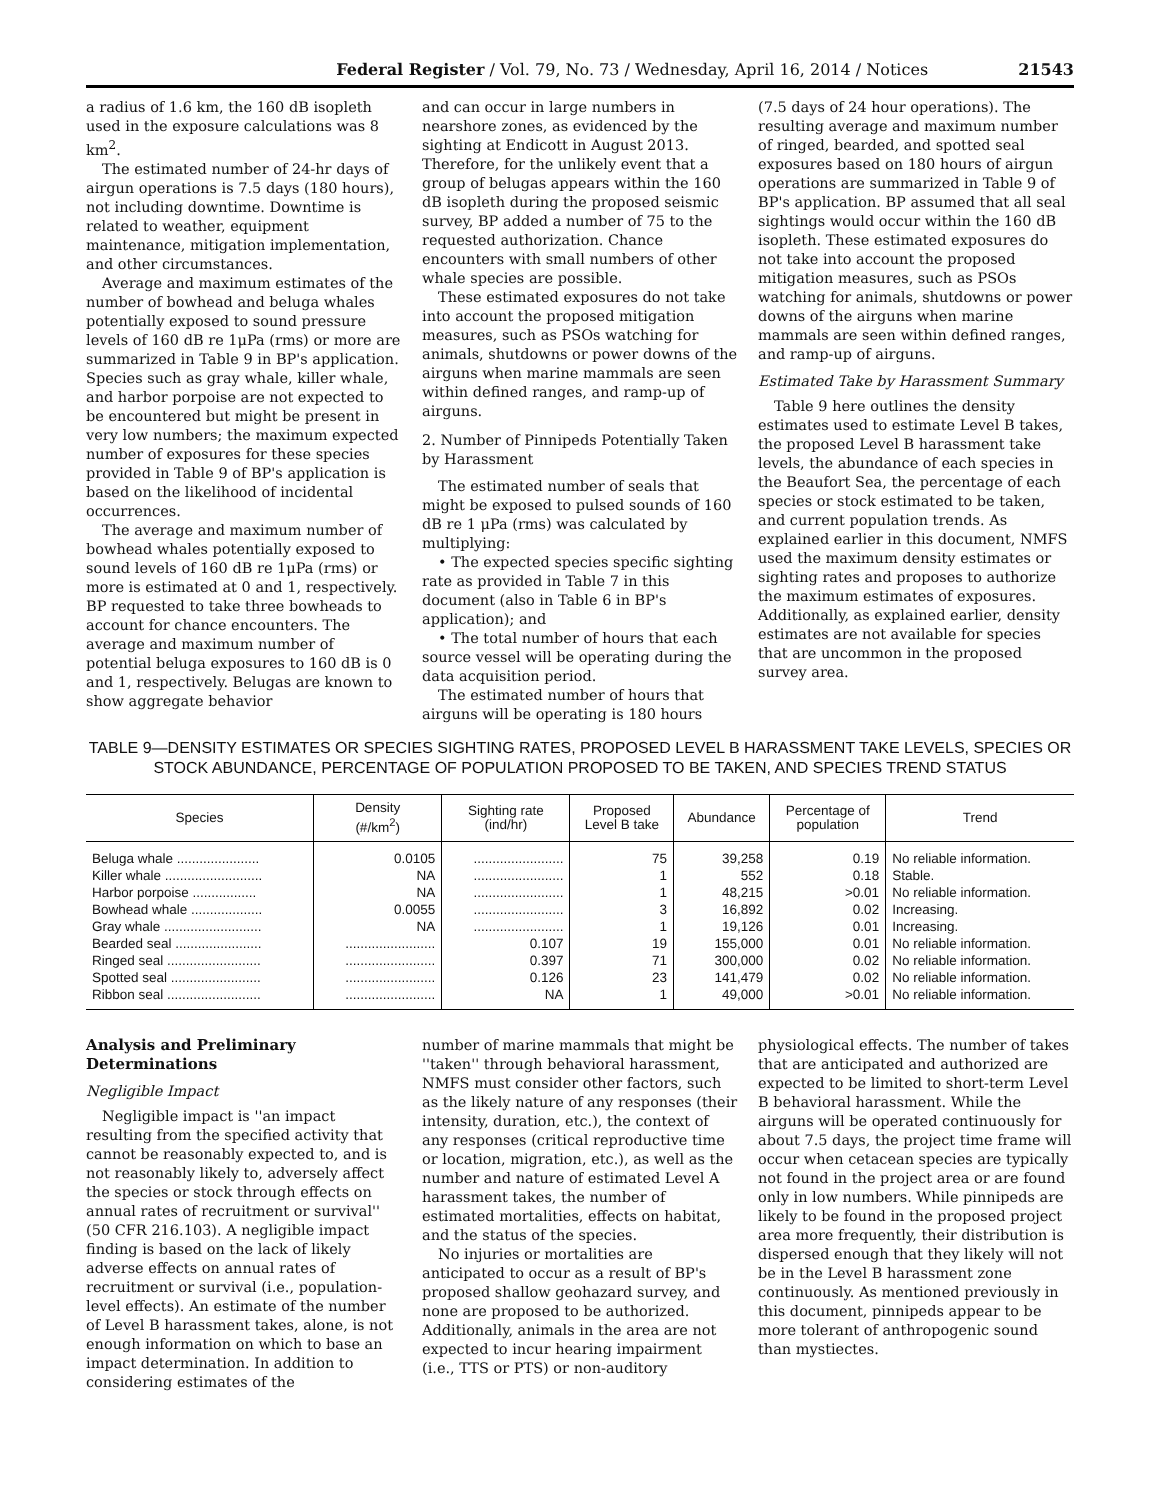Federal Register / Vol. 79, No. 73 / Wednesday, April 16, 2014 / Notices 21543
a radius of 1.6 km, the 160 dB isopleth used in the exposure calculations was 8 km<sup>2</sup>.
The estimated number of 24-hr days of airgun operations is 7.5 days (180 hours), not including downtime. Downtime is related to weather, equipment maintenance, mitigation implementation, and other circumstances.
Average and maximum estimates of the number of bowhead and beluga whales potentially exposed to sound pressure levels of 160 dB re 1μPa (rms) or more are summarized in Table 9 in BP's application. Species such as gray whale, killer whale, and harbor porpoise are not expected to be encountered but might be present in very low numbers; the maximum expected number of exposures for these species provided in Table 9 of BP's application is based on the likelihood of incidental occurrences.
The average and maximum number of bowhead whales potentially exposed to sound levels of 160 dB re 1μPa (rms) or more is estimated at 0 and 1, respectively. BP requested to take three bowheads to account for chance encounters. The average and maximum number of potential beluga exposures to 160 dB is 0 and 1, respectively. Belugas are known to show aggregate behavior
and can occur in large numbers in nearshore zones, as evidenced by the sighting at Endicott in August 2013. Therefore, for the unlikely event that a group of belugas appears within the 160 dB isopleth during the proposed seismic survey, BP added a number of 75 to the requested authorization. Chance encounters with small numbers of other whale species are possible.
These estimated exposures do not take into account the proposed mitigation measures, such as PSOs watching for animals, shutdowns or power downs of the airguns when marine mammals are seen within defined ranges, and ramp-up of airguns.
2. Number of Pinnipeds Potentially Taken by Harassment
The estimated number of seals that might be exposed to pulsed sounds of 160 dB re 1 μPa (rms) was calculated by multiplying:
• The expected species specific sighting rate as provided in Table 7 in this document (also in Table 6 in BP's application); and
• The total number of hours that each source vessel will be operating during the data acquisition period.
The estimated number of hours that airguns will be operating is 180 hours
(7.5 days of 24 hour operations). The resulting average and maximum number of ringed, bearded, and spotted seal exposures based on 180 hours of airgun operations are summarized in Table 9 of BP's application. BP assumed that all seal sightings would occur within the 160 dB isopleth. These estimated exposures do not take into account the proposed mitigation measures, such as PSOs watching for animals, shutdowns or power downs of the airguns when marine mammals are seen within defined ranges, and ramp-up of airguns.
Estimated Take by Harassment Summary
Table 9 here outlines the density estimates used to estimate Level B takes, the proposed Level B harassment take levels, the abundance of each species in the Beaufort Sea, the percentage of each species or stock estimated to be taken, and current population trends. As explained earlier in this document, NMFS used the maximum density estimates or sighting rates and proposes to authorize the maximum estimates of exposures. Additionally, as explained earlier, density estimates are not available for species that are uncommon in the proposed survey area.
TABLE 9—DENSITY ESTIMATES OR SPECIES SIGHTING RATES, PROPOSED LEVEL B HARASSMENT TAKE LEVELS, SPECIES OR STOCK ABUNDANCE, PERCENTAGE OF POPULATION PROPOSED TO BE TAKEN, AND SPECIES TREND STATUS
| Species | Density (#/km<sup>2</sup>) | Sighting rate (ind/hr) | Proposed Level B take | Abundance | Percentage of population | Trend |
| --- | --- | --- | --- | --- | --- | --- |
| Beluga whale ...................... | 0.0105 | ........................ | 75 | 39,258 | 0.19 | No reliable information. |
| Killer whale .......................... | NA | ........................ | 1 | 552 | 0.18 | Stable. |
| Harbor porpoise ................. | NA | ........................ | 1 | 48,215 | >0.01 | No reliable information. |
| Bowhead whale ................... | 0.0055 | ........................ | 3 | 16,892 | 0.02 | Increasing. |
| Gray whale .......................... | NA | ........................ | 1 | 19,126 | 0.01 | Increasing. |
| Bearded seal ....................... | ........................ | 0.107 | 19 | 155,000 | 0.01 | No reliable information. |
| Ringed seal ......................... | ........................ | 0.397 | 71 | 300,000 | 0.02 | No reliable information. |
| Spotted seal ........................ | ........................ | 0.126 | 23 | 141,479 | 0.02 | No reliable information. |
| Ribbon seal ......................... | ........................ | NA | 1 | 49,000 | >0.01 | No reliable information. |
Analysis and Preliminary Determinations
Negligible Impact
Negligible impact is ''an impact resulting from the specified activity that cannot be reasonably expected to, and is not reasonably likely to, adversely affect the species or stock through effects on annual rates of recruitment or survival'' (50 CFR 216.103). A negligible impact finding is based on the lack of likely adverse effects on annual rates of recruitment or survival (i.e., population-level effects). An estimate of the number of Level B harassment takes, alone, is not enough information on which to base an impact determination. In addition to considering estimates of the
number of marine mammals that might be ''taken'' through behavioral harassment, NMFS must consider other factors, such as the likely nature of any responses (their intensity, duration, etc.), the context of any responses (critical reproductive time or location, migration, etc.), as well as the number and nature of estimated Level A harassment takes, the number of estimated mortalities, effects on habitat, and the status of the species.
No injuries or mortalities are anticipated to occur as a result of BP's proposed shallow geohazard survey, and none are proposed to be authorized. Additionally, animals in the area are not expected to incur hearing impairment (i.e., TTS or PTS) or non-auditory
physiological effects. The number of takes that are anticipated and authorized are expected to be limited to short-term Level B behavioral harassment. While the airguns will be operated continuously for about 7.5 days, the project time frame will occur when cetacean species are typically not found in the project area or are found only in low numbers. While pinnipeds are likely to be found in the proposed project area more frequently, their distribution is dispersed enough that they likely will not be in the Level B harassment zone continuously. As mentioned previously in this document, pinnipeds appear to be more tolerant of anthropogenic sound than mystiectes.